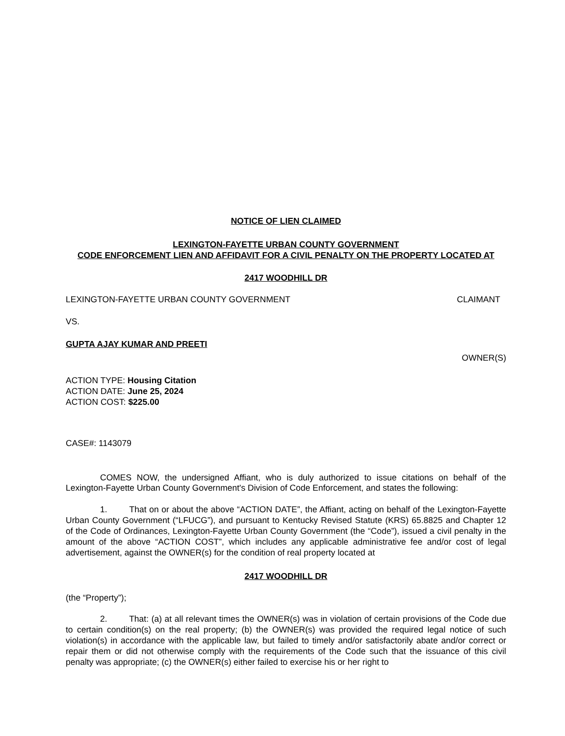NOTICE OF LIEN CLAIMED
LEXINGTON-FAYETTE URBAN COUNTY GOVERNMENT
CODE ENFORCEMENT LIEN AND AFFIDAVIT FOR A CIVIL PENALTY ON THE PROPERTY LOCATED AT
2417 WOODHILL DR
LEXINGTON-FAYETTE URBAN COUNTY GOVERNMENT CLAIMANT
VS.
GUPTA AJAY KUMAR AND PREETI
OWNER(S)
ACTION TYPE: Housing Citation
ACTION DATE: June 25, 2024
ACTION COST: $225.00
CASE#: 1143079
COMES NOW, the undersigned Affiant, who is duly authorized to issue citations on behalf of the Lexington-Fayette Urban County Government's Division of Code Enforcement, and states the following:
1. That on or about the above “ACTION DATE”, the Affiant, acting on behalf of the Lexington-Fayette Urban County Government (“LFUCG”), and pursuant to Kentucky Revised Statute (KRS) 65.8825 and Chapter 12 of the Code of Ordinances, Lexington-Fayette Urban County Government (the “Code”), issued a civil penalty in the amount of the above “ACTION COST”, which includes any applicable administrative fee and/or cost of legal advertisement, against the OWNER(s) for the condition of real property located at
2417 WOODHILL DR
(the “Property”);
2. That: (a) at all relevant times the OWNER(s) was in violation of certain provisions of the Code due to certain condition(s) on the real property; (b) the OWNER(s) was provided the required legal notice of such violation(s) in accordance with the applicable law, but failed to timely and/or satisfactorily abate and/or correct or repair them or did not otherwise comply with the requirements of the Code such that the issuance of this civil penalty was appropriate; (c) the OWNER(s) either failed to exercise his or her right to